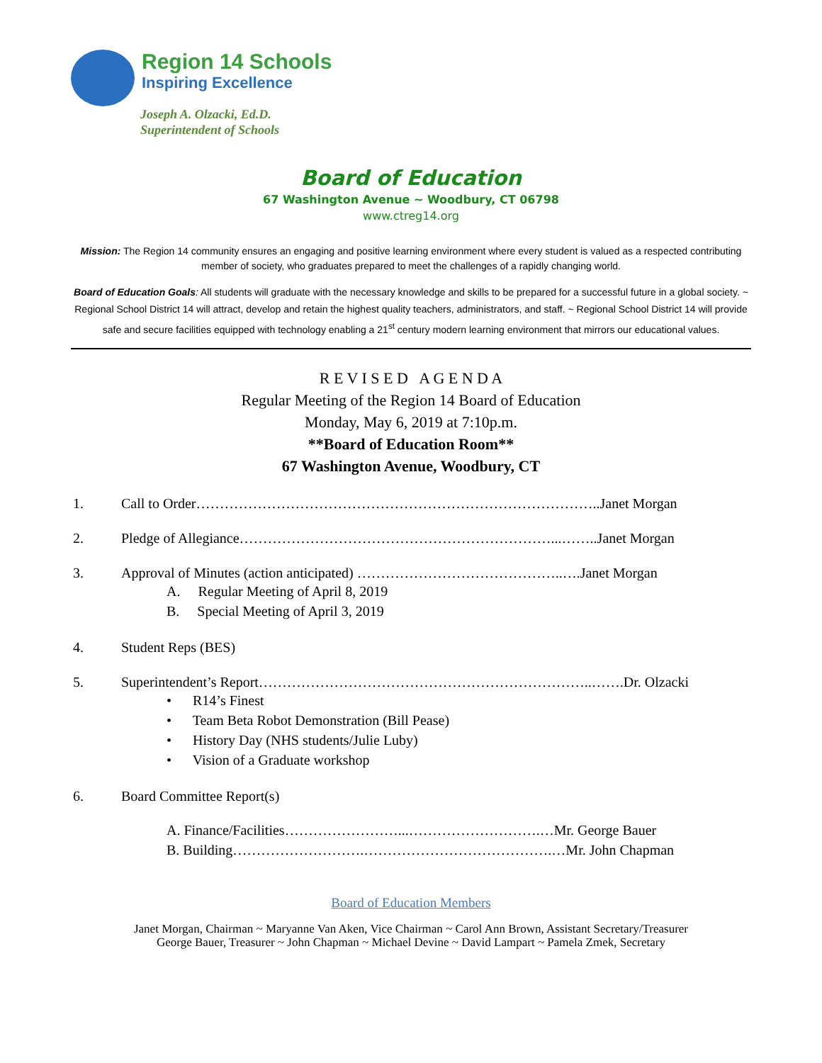Region 14 Schools
Inspiring Excellence
Joseph A. Olzacki, Ed.D.
Superintendent of Schools
Board of Education
67 Washington Avenue ~ Woodbury, CT 06798
www.ctreg14.org
Mission: The Region 14 community ensures an engaging and positive learning environment where every student is valued as a respected contributing member of society, who graduates prepared to meet the challenges of a rapidly changing world.
Board of Education Goals: All students will graduate with the necessary knowledge and skills to be prepared for a successful future in a global society. ~ Regional School District 14 will attract, develop and retain the highest quality teachers, administrators, and staff. ~ Regional School District 14 will provide safe and secure facilities equipped with technology enabling a 21<sup>st</sup> century modern learning environment that mirrors our educational values.
R E V I S E D A G E N D A
Regular Meeting of the Region 14 Board of Education
Monday, May 6, 2019 at 7:10p.m.
**Board of Education Room**
67 Washington Avenue, Woodbury, CT
1. Call to Order…………………………………………………………………………..Janet Morgan
2. Pledge of Allegiance…………………………………………………………...……..Janet Morgan
3. Approval of Minutes (action anticipated) ……………………………………..….Janet Morgan
A. Regular Meeting of April 8, 2019
B. Special Meeting of April 3, 2019
4. Student Reps (BES)
5. Superintendent’s Report……………………………………………………………..…….Dr. Olzacki
• R14’s Finest
• Team Beta Robot Demonstration (Bill Pease)
• History Day (NHS students/Julie Luby)
• Vision of a Graduate workshop
6. Board Committee Report(s)
A. Finance/Facilities……………………...……………………….…Mr. George Bauer
B. Building……………………….………………………………….…Mr. John Chapman
Board of Education Members
Janet Morgan, Chairman ~ Maryanne Van Aken, Vice Chairman ~ Carol Ann Brown, Assistant Secretary/Treasurer
George Bauer, Treasurer ~ John Chapman ~ Michael Devine ~ David Lampart ~ Pamela Zmek, Secretary